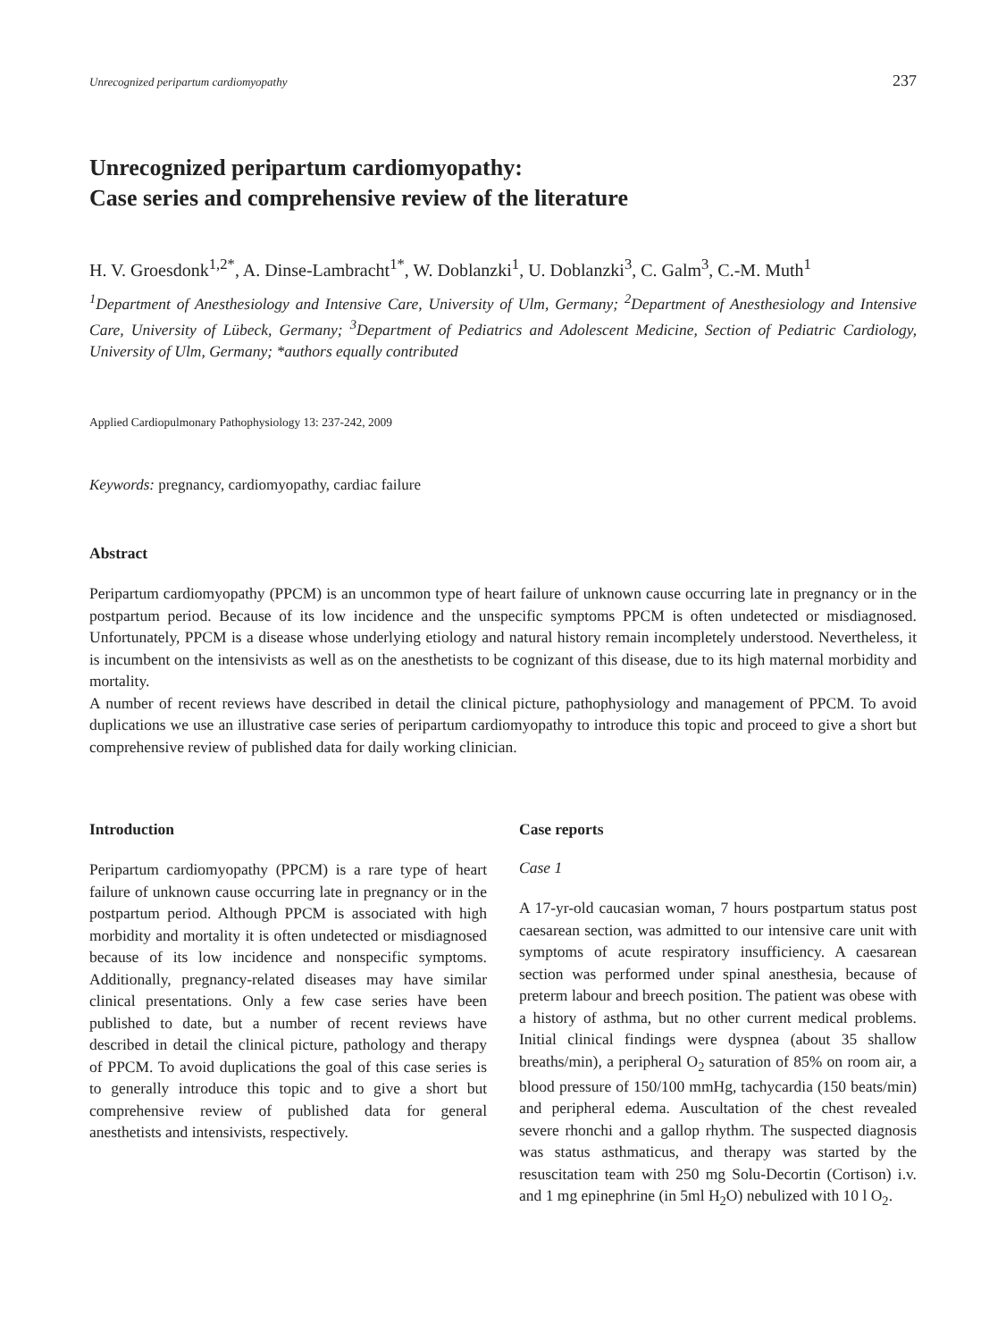Unrecognized peripartum cardiomyopathy 237
Unrecognized peripartum cardiomyopathy:
Case series and comprehensive review of the literature
H. V. Groesdonk<sup>1,2*</sup>, A. Dinse-Lambracht<sup>1*</sup>, W. Doblanzki<sup>1</sup>, U. Doblanzki<sup>3</sup>, C. Galm<sup>3</sup>, C.-M. Muth<sup>1</sup>
<sup>1</sup> Department of Anesthesiology and Intensive Care, University of Ulm, Germany; <sup>2</sup>Department of Anesthesiology and Intensive Care, University of Lübeck, Germany; <sup>3</sup>Department of Pediatrics and Adolescent Medicine, Section of Pediatric Cardiology, University of Ulm, Germany; *authors equally contributed
Applied Cardiopulmonary Pathophysiology 13: 237-242, 2009
Keywords: pregnancy, cardiomyopathy, cardiac failure
Abstract
Peripartum cardiomyopathy (PPCM) is an uncommon type of heart failure of unknown cause occurring late in pregnancy or in the postpartum period. Because of its low incidence and the unspecific symptoms PPCM is often undetected or misdiagnosed. Unfortunately, PPCM is a disease whose underlying etiology and natural history remain incompletely understood. Nevertheless, it is incumbent on the intensivists as well as on the anesthetists to be cognizant of this disease, due to its high maternal morbidity and mortality.
A number of recent reviews have described in detail the clinical picture, pathophysiology and management of PPCM. To avoid duplications we use an illustrative case series of peripartum cardiomyopathy to introduce this topic and proceed to give a short but comprehensive review of published data for daily working clinician.
Introduction
Peripartum cardiomyopathy (PPCM) is a rare type of heart failure of unknown cause occurring late in pregnancy or in the postpartum period. Although PPCM is associated with high morbidity and mortality it is often undetected or misdiagnosed because of its low incidence and nonspecific symptoms. Additionally, pregnancy-related diseases may have similar clinical presentations. Only a few case series have been published to date, but a number of recent reviews have described in detail the clinical picture, pathology and therapy of PPCM. To avoid duplications the goal of this case series is to generally introduce this topic and to give a short but comprehensive review of published data for general anesthetists and intensivists, respectively.
Case reports
Case 1
A 17-yr-old caucasian woman, 7 hours postpartum status post caesarean section, was admitted to our intensive care unit with symptoms of acute respiratory insufficiency. A caesarean section was performed under spinal anesthesia, because of preterm labour and breech position. The patient was obese with a history of asthma, but no other current medical problems. Initial clinical findings were dyspnea (about 35 shallow breaths/min), a peripheral O<sub>2</sub> saturation of 85% on room air, a blood pressure of 150/100 mmHg, tachycardia (150 beats/min) and peripheral edema. Auscultation of the chest revealed severe rhonchi and a gallop rhythm. The suspected diagnosis was status asthmaticus, and therapy was started by the resuscitation team with 250 mg Solu-Decortin (Cortison) i.v. and 1 mg epinephrine (in 5ml H<sub>2</sub>O) nebulized with 10 l O<sub>2</sub>.